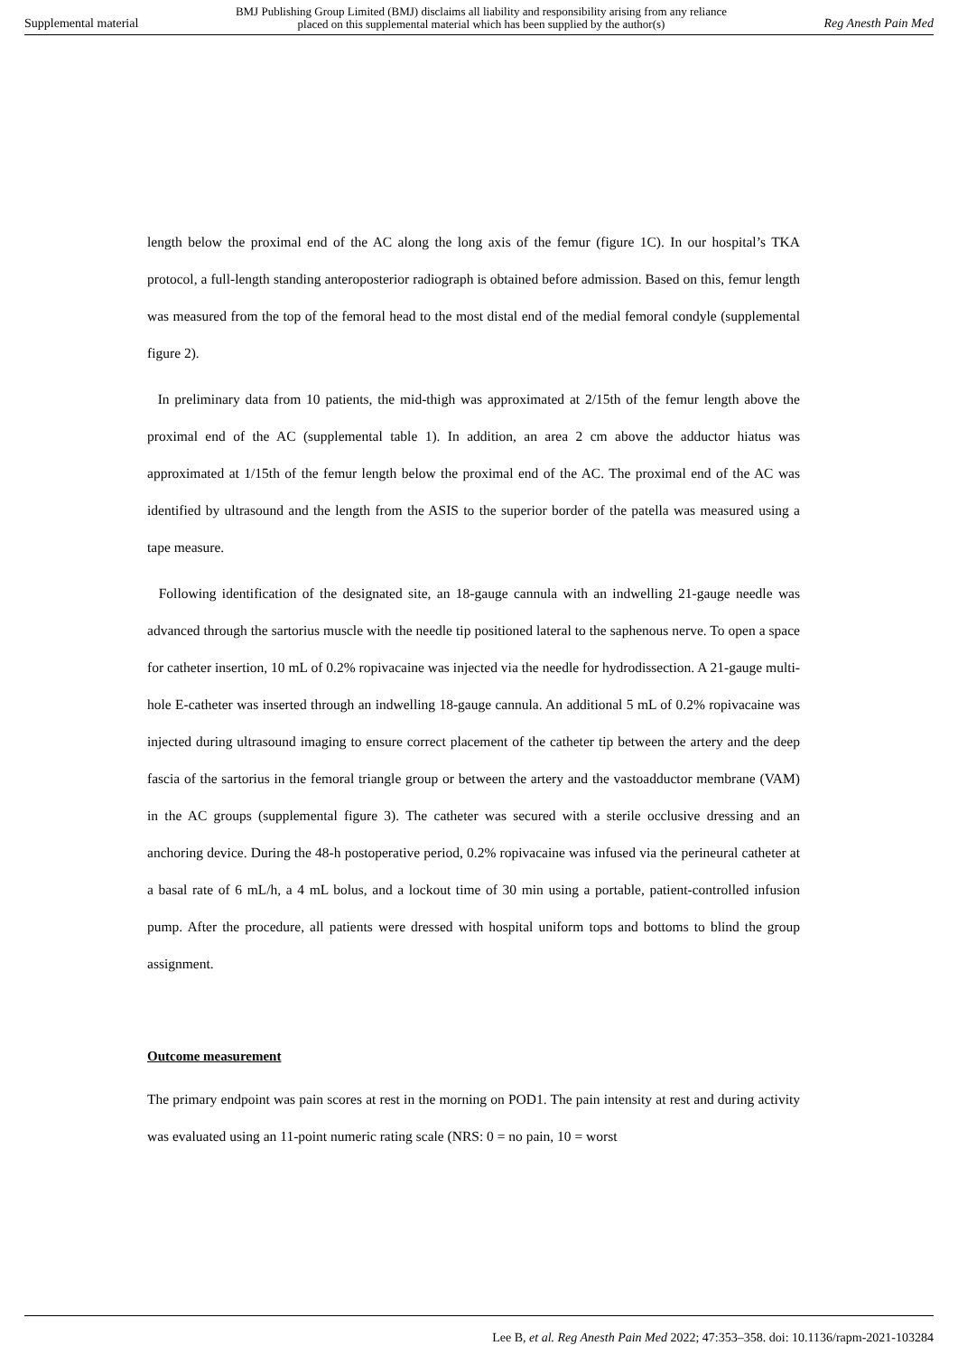Supplemental material BMJ Publishing Group Limited (BMJ) disclaims all liability and responsibility arising from any reliance
placed on this supplemental material which has been supplied by the author(s) Reg Anesth Pain Med
length below the proximal end of the AC along the long axis of the femur (figure 1C). In our hospital’s TKA protocol, a full-length standing anteroposterior radiograph is obtained before admission. Based on this, femur length was measured from the top of the femoral head to the most distal end of the medial femoral condyle (supplemental figure 2).
In preliminary data from 10 patients, the mid-thigh was approximated at 2/15th of the femur length above the proximal end of the AC (supplemental table 1). In addition, an area 2 cm above the adductor hiatus was approximated at 1/15th of the femur length below the proximal end of the AC. The proximal end of the AC was identified by ultrasound and the length from the ASIS to the superior border of the patella was measured using a tape measure.
Following identification of the designated site, an 18-gauge cannula with an indwelling 21-gauge needle was advanced through the sartorius muscle with the needle tip positioned lateral to the saphenous nerve. To open a space for catheter insertion, 10 mL of 0.2% ropivacaine was injected via the needle for hydrodissection. A 21-gauge multi-hole E-catheter was inserted through an indwelling 18-gauge cannula. An additional 5 mL of 0.2% ropivacaine was injected during ultrasound imaging to ensure correct placement of the catheter tip between the artery and the deep fascia of the sartorius in the femoral triangle group or between the artery and the vastoadductor membrane (VAM) in the AC groups (supplemental figure 3). The catheter was secured with a sterile occlusive dressing and an anchoring device. During the 48-h postoperative period, 0.2% ropivacaine was infused via the perineural catheter at a basal rate of 6 mL/h, a 4 mL bolus, and a lockout time of 30 min using a portable, patient-controlled infusion pump. After the procedure, all patients were dressed with hospital uniform tops and bottoms to blind the group assignment.
Outcome measurement
The primary endpoint was pain scores at rest in the morning on POD1. The pain intensity at rest and during activity was evaluated using an 11-point numeric rating scale (NRS: 0 = no pain, 10 = worst
Lee B, et al. Reg Anesth Pain Med 2022; 47:353–358. doi: 10.1136/rapm-2021-103284